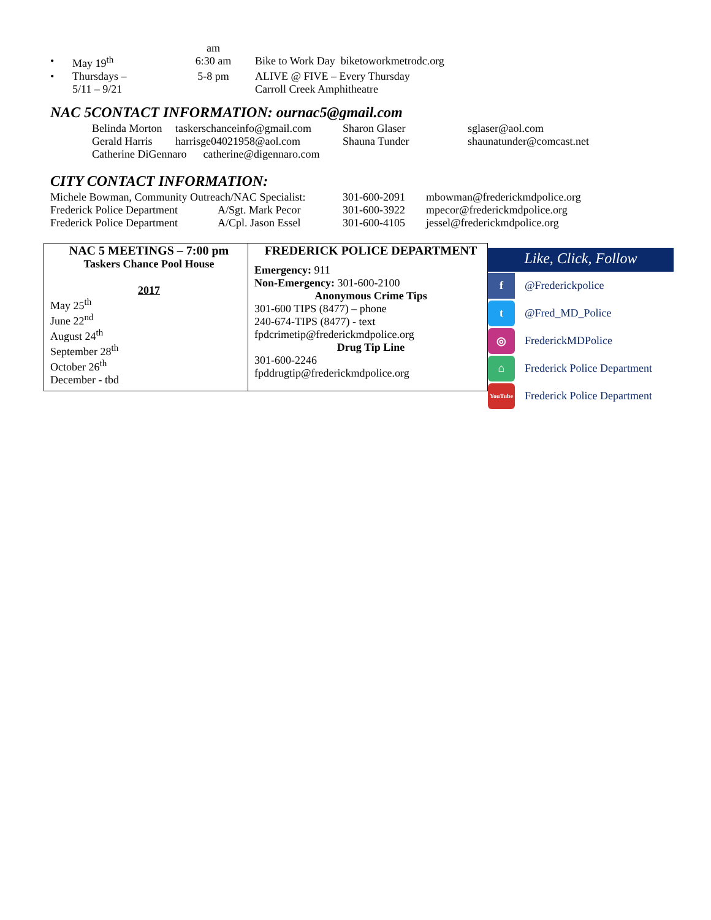| | | am | |
| • | May 19<sup>th</sup> | 6:30 am | Bike to Work Day biketoworkmetrodc.org |
| • | Thursdays – 5/11 – 9/21 | 5-8 pm | ALIVE @ FIVE – Every Thursday Carroll Creek Amphitheatre |
NAC 5CONTACT INFORMATION: ournac5@gmail.com
| Belinda Morton | taskerschanceinfo@gmail.com | Sharon Glaser | sglaser@aol.com |
| Gerald Harris | harrisge04021958@aol.com | Shauna Tunder | shaunatunder@comcast.net |
| Catherine DiGennaro catherine@digennaro.com | | | |
CITY CONTACT INFORMATION:
| Michele Bowman, Community Outreach/NAC Specialist: | | 301-600-2091 | mbowman@frederickmdpolice.org |
| Frederick Police Department | A/Sgt. Mark Pecor | 301-600-3922 | mpecor@frederickmdpolice.org |
| Frederick Police Department | A/Cpl. Jason Essel | 301-600-4105 | jessel@frederickmdpolice.org |
NAC 5 MEETINGS – 7:00 pm
Taskers Chance Pool House
2017
May 25<sup>th</sup>
June 22<sup>nd</sup>
August 24<sup>th</sup>
September 28<sup>th</sup>
October 26<sup>th</sup>
December - tbd
FREDERICK POLICE DEPARTMENT
Emergency: 911
Non-Emergency: 301-600-2100
Anonymous Crime Tips
301-600 TIPS (8477) – phone
240-674-TIPS (8477) - text
fpdcrimetip@frederickmdpolice.org
Drug Tip Line
301-600-2246
fpddrugtip@frederickmdpolice.org
Like, Click, Follow
f
@Frederickpolice
t
@Fred_MD_Police
◎
FrederickMDPolice
⌂
Frederick Police Department
YouTube
Frederick Police Department